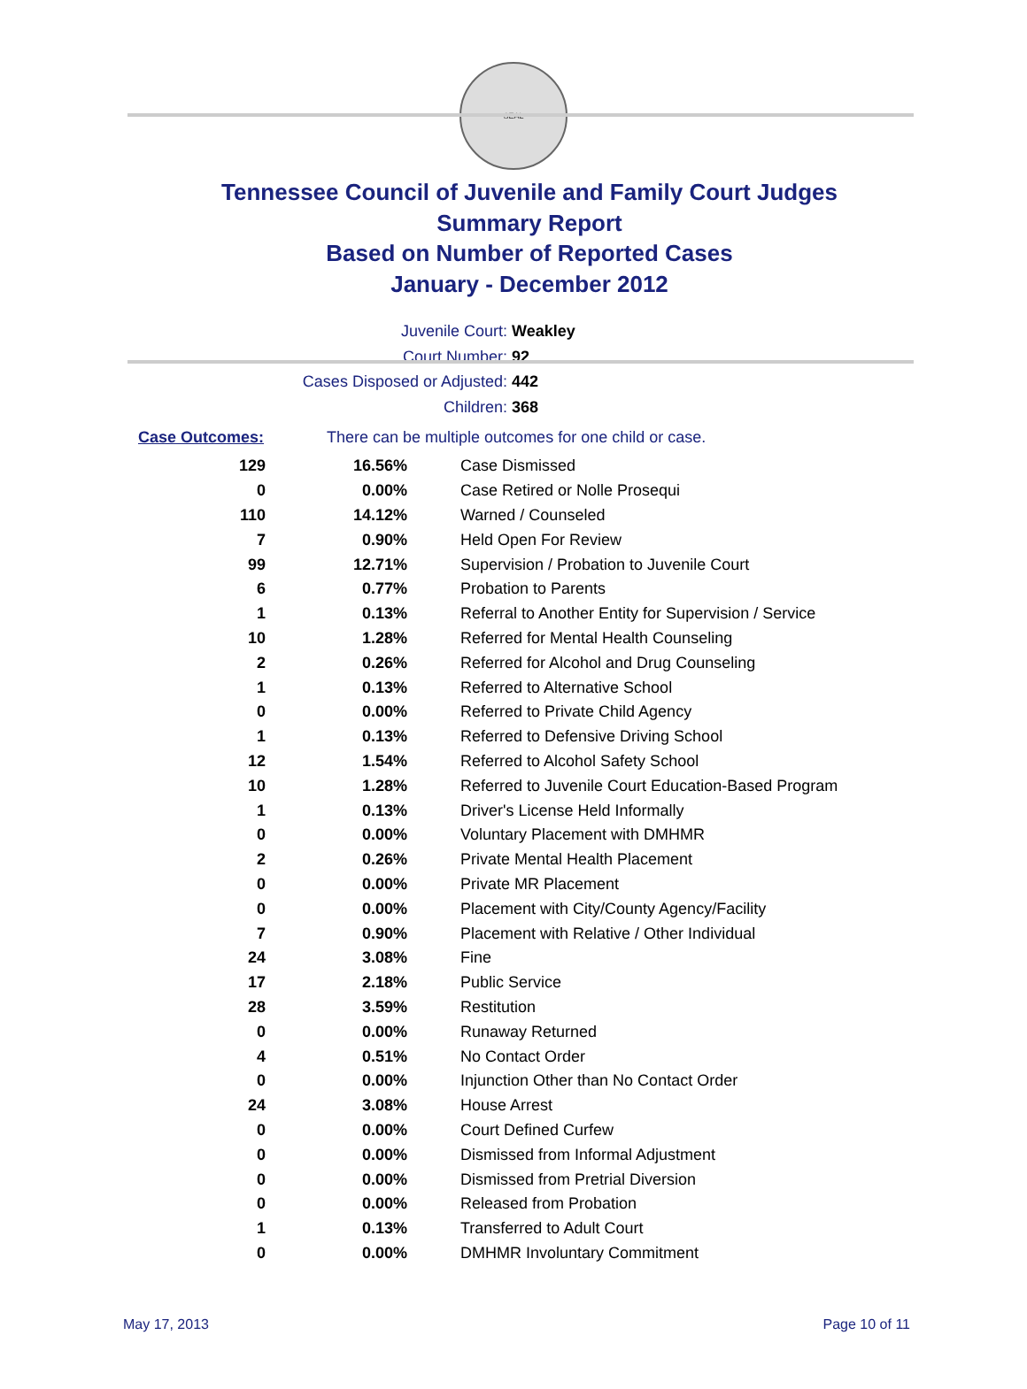SEAL
Tennessee Council of Juvenile and Family Court Judges
Summary Report
Based on Number of Reported Cases
January - December 2012
Juvenile Court: Weakley
Court Number: 92
Cases Disposed or Adjusted: 442
Children: 368
Case Outcomes: There can be multiple outcomes for one child or case.
| 129 | 16.56% | Case Dismissed |
| 0 | 0.00% | Case Retired or Nolle Prosequi |
| 110 | 14.12% | Warned / Counseled |
| 7 | 0.90% | Held Open For Review |
| 99 | 12.71% | Supervision / Probation to Juvenile Court |
| 6 | 0.77% | Probation to Parents |
| 1 | 0.13% | Referral to Another Entity for Supervision / Service |
| 10 | 1.28% | Referred for Mental Health Counseling |
| 2 | 0.26% | Referred for Alcohol and Drug Counseling |
| 1 | 0.13% | Referred to Alternative School |
| 0 | 0.00% | Referred to Private Child Agency |
| 1 | 0.13% | Referred to Defensive Driving School |
| 12 | 1.54% | Referred to Alcohol Safety School |
| 10 | 1.28% | Referred to Juvenile Court Education-Based Program |
| 1 | 0.13% | Driver's License Held Informally |
| 0 | 0.00% | Voluntary Placement with DMHMR |
| 2 | 0.26% | Private Mental Health Placement |
| 0 | 0.00% | Private MR Placement |
| 0 | 0.00% | Placement with City/County Agency/Facility |
| 7 | 0.90% | Placement with Relative / Other Individual |
| 24 | 3.08% | Fine |
| 17 | 2.18% | Public Service |
| 28 | 3.59% | Restitution |
| 0 | 0.00% | Runaway Returned |
| 4 | 0.51% | No Contact Order |
| 0 | 0.00% | Injunction Other than No Contact Order |
| 24 | 3.08% | House Arrest |
| 0 | 0.00% | Court Defined Curfew |
| 0 | 0.00% | Dismissed from Informal Adjustment |
| 0 | 0.00% | Dismissed from Pretrial Diversion |
| 0 | 0.00% | Released from Probation |
| 1 | 0.13% | Transferred to Adult Court |
| 0 | 0.00% | DMHMR Involuntary Commitment |
May 17, 2013 Page 10 of 11